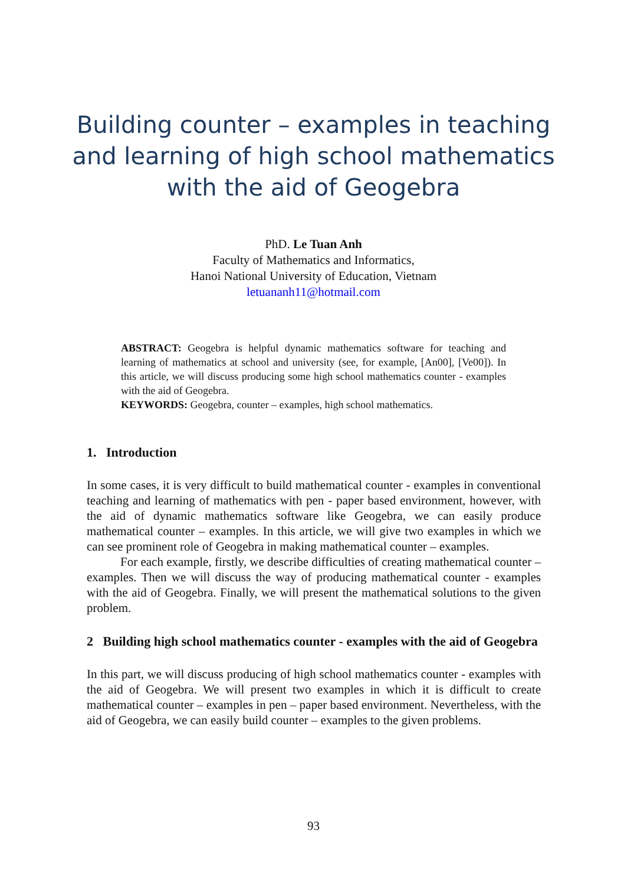Building counter – examples in teaching and learning of high school mathematics with the aid of Geogebra
PhD. Le Tuan Anh
Faculty of Mathematics and Informatics,
Hanoi National University of Education, Vietnam
letuananh11@hotmail.com
ABSTRACT: Geogebra is helpful dynamic mathematics software for teaching and learning of mathematics at school and university (see, for example, [An00], [Ve00]). In this article, we will discuss producing some high school mathematics counter - examples with the aid of Geogebra.
KEYWORDS: Geogebra, counter – examples, high school mathematics.
1. Introduction
In some cases, it is very difficult to build mathematical counter - examples in conventional teaching and learning of mathematics with pen - paper based environment, however, with the aid of dynamic mathematics software like Geogebra, we can easily produce mathematical counter – examples. In this article, we will give two examples in which we can see prominent role of Geogebra in making mathematical counter – examples.
For each example, firstly, we describe difficulties of creating mathematical counter – examples. Then we will discuss the way of producing mathematical counter - examples with the aid of Geogebra. Finally, we will present the mathematical solutions to the given problem.
2 Building high school mathematics counter - examples with the aid of Geogebra
In this part, we will discuss producing of high school mathematics counter - examples with the aid of Geogebra. We will present two examples in which it is difficult to create mathematical counter – examples in pen – paper based environment. Nevertheless, with the aid of Geogebra, we can easily build counter – examples to the given problems.
93